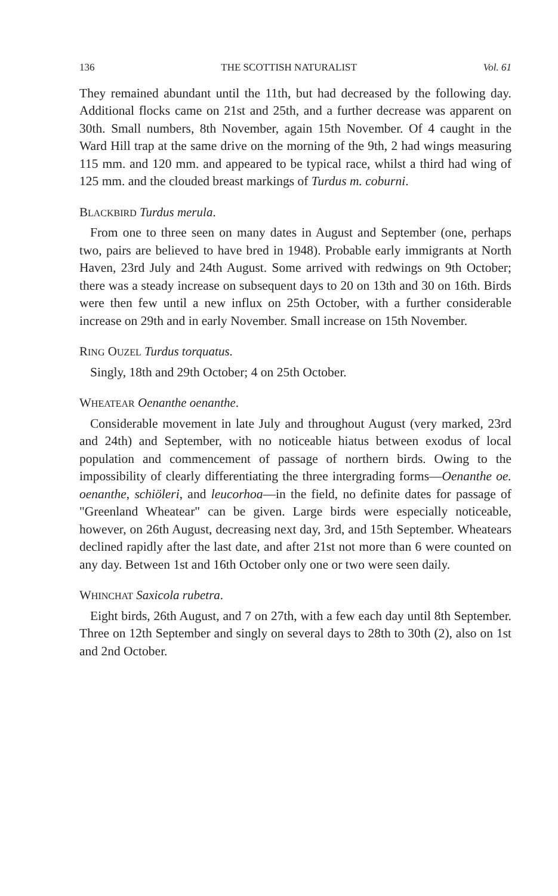136 THE SCOTTISH NATURALIST Vol. 61
They remained abundant until the 11th, but had decreased by the following day. Additional flocks came on 21st and 25th, and a further decrease was apparent on 30th. Small numbers, 8th November, again 15th November. Of 4 caught in the Ward Hill trap at the same drive on the morning of the 9th, 2 had wings measuring 115 mm. and 120 mm. and appeared to be typical race, whilst a third had wing of 125 mm. and the clouded breast markings of Turdus m. coburni.
BLACKBIRD Turdus merula.
From one to three seen on many dates in August and September (one, perhaps two, pairs are believed to have bred in 1948). Probable early immigrants at North Haven, 23rd July and 24th August. Some arrived with redwings on 9th October; there was a steady increase on subsequent days to 20 on 13th and 30 on 16th. Birds were then few until a new influx on 25th October, with a further considerable increase on 29th and in early November. Small increase on 15th November.
RING OUZEL Turdus torquatus.
Singly, 18th and 29th October; 4 on 25th October.
WHEATEAR Oenanthe oenanthe.
Considerable movement in late July and throughout August (very marked, 23rd and 24th) and September, with no noticeable hiatus between exodus of local population and commencement of passage of northern birds. Owing to the impossibility of clearly differentiating the three intergrading forms—Oenanthe oe. oenanthe, schiöleri, and leucorhoa—in the field, no definite dates for passage of "Greenland Wheatear" can be given. Large birds were especially noticeable, however, on 26th August, decreasing next day, 3rd, and 15th September. Wheatears declined rapidly after the last date, and after 21st not more than 6 were counted on any day. Between 1st and 16th October only one or two were seen daily.
WHINCHAT Saxicola rubetra.
Eight birds, 26th August, and 7 on 27th, with a few each day until 8th September. Three on 12th September and singly on several days to 28th to 30th (2), also on 1st and 2nd October.